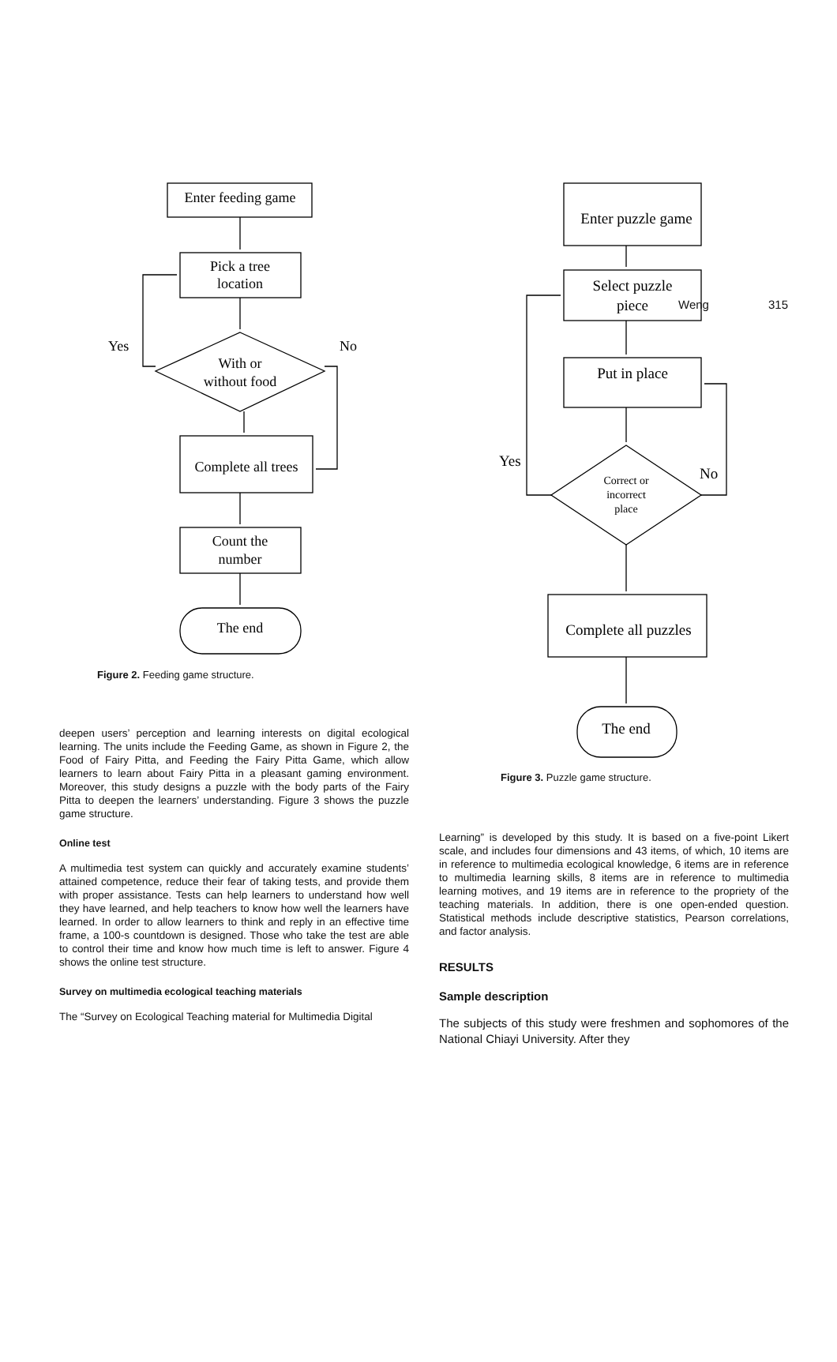Weng 315
Enter feeding game
Pick a tree
location
Yes
No
With or
without food
Complete all trees
Count the
number
The end
Figure 2. Feeding game structure.
deepen users’ perception and learning interests on digital ecological learning. The units include the Feeding Game, as shown in Figure 2, the Food of Fairy Pitta, and Feeding the Fairy Pitta Game, which allow learners to learn about Fairy Pitta in a pleasant gaming environment. Moreover, this study designs a puzzle with the body parts of the Fairy Pitta to deepen the learners’ understanding. Figure 3 shows the puzzle game structure.
Online test
A multimedia test system can quickly and accurately examine students’ attained competence, reduce their fear of taking tests, and provide them with proper assistance. Tests can help learners to understand how well they have learned, and help teachers to know how well the learners have learned. In order to allow learners to think and reply in an effective time frame, a 100-s countdown is designed. Those who take the test are able to control their time and know how much time is left to answer. Figure 4 shows the online test structure.
Survey on multimedia ecological teaching materials
The “Survey on Ecological Teaching material for Multimedia Digital
Enter puzzle game
Select puzzle
piece
Put in place
Yes
No
Correct or
incorrect
place
Complete all puzzles
The end
Figure 3. Puzzle game structure.
Learning” is developed by this study. It is based on a five-point Likert scale, and includes four dimensions and 43 items, of which, 10 items are in reference to multimedia ecological knowledge, 6 items are in reference to multimedia learning skills, 8 items are in reference to multimedia learning motives, and 19 items are in reference to the propriety of the teaching materials. In addition, there is one open-ended question. Statistical methods include descriptive statistics, Pearson correlations, and factor analysis.
RESULTS
Sample description
The subjects of this study were freshmen and sophomores of the National Chiayi University. After they